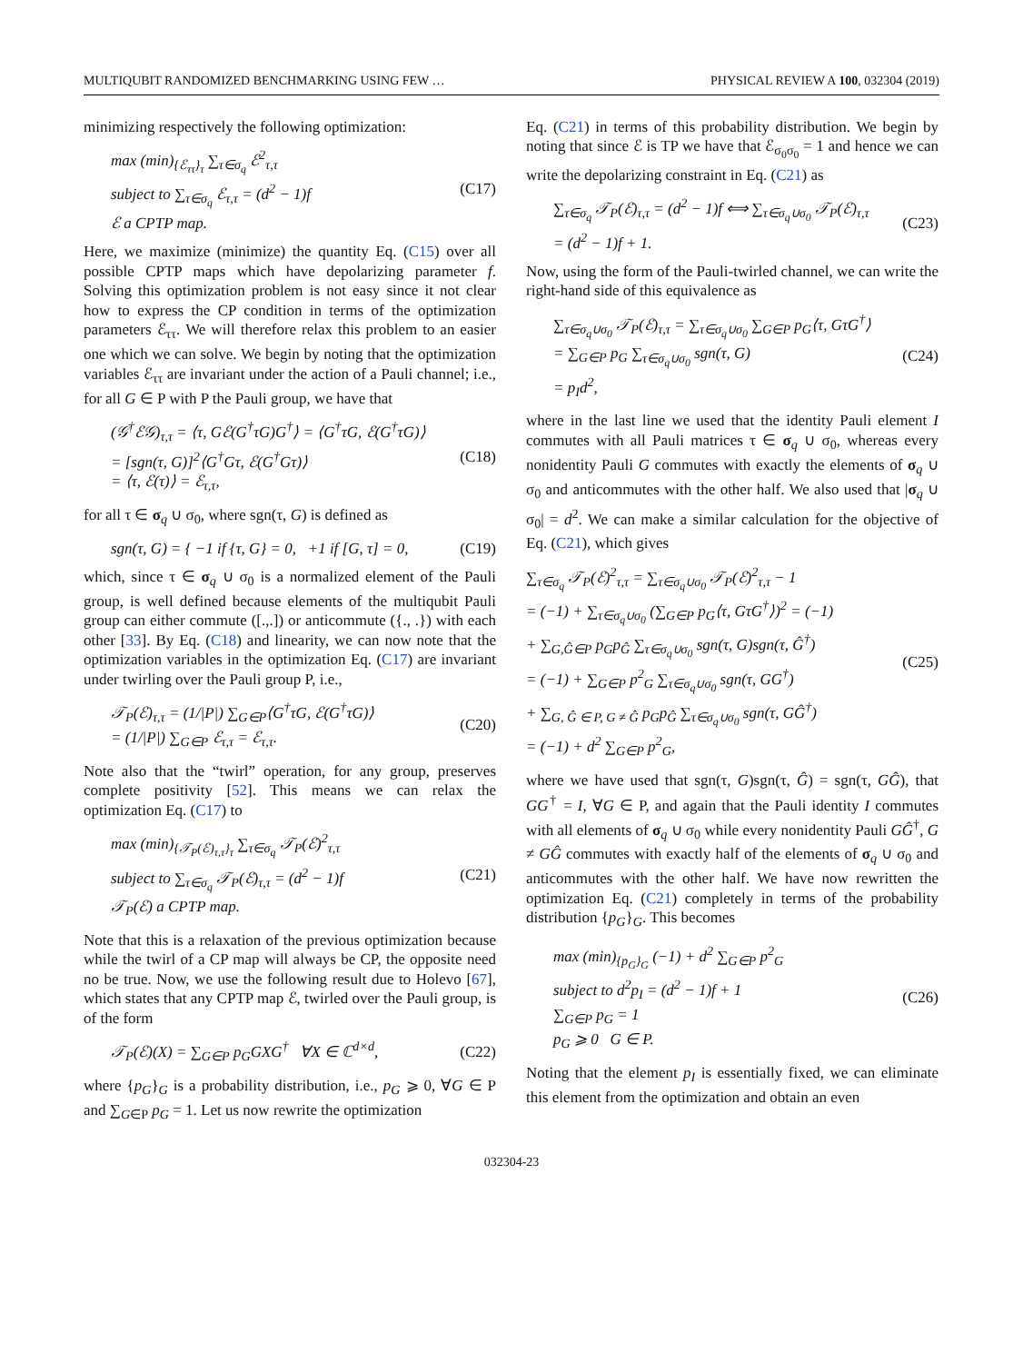MULTIQUBIT RANDOMIZED BENCHMARKING USING FEW … PHYSICAL REVIEW A 100, 032304 (2019)
minimizing respectively the following optimization:
max (min)<sub>{ℰ<sub>ττ</sub>}<sub>τ</sub></sub> ∑<sub>τ∈σ<sub>q</sub></sub> ℰ<sup>2</sup><sub>τ,τ</sub>
subject to ∑<sub>τ∈σ<sub>q</sub></sub> ℰ<sub>τ,τ</sub> = (d<sup>2</sup> − 1)f
ℰ a CPTP map.
(C17)
Here, we maximize (minimize) the quantity Eq. (C15) over all possible CPTP maps which have depolarizing parameter f. Solving this optimization problem is not easy since it not clear how to express the CP condition in terms of the optimization parameters ℰ<sub>ττ</sub>. We will therefore relax this problem to an easier one which we can solve. We begin by noting that the optimization variables ℰ<sub>ττ</sub> are invariant under the action of a Pauli channel; i.e., for all G ∈ P with P the Pauli group, we have that
(𝒢<sup>†</sup>ℰ𝒢)<sub>τ,τ</sub> = ⟨τ, Gℰ(G<sup>†</sup>τG)G<sup>†</sup>⟩ = ⟨G<sup>†</sup>τG, ℰ(G<sup>†</sup>τG)⟩
= [sgn(τ, G)]<sup>2</sup>⟨G<sup>†</sup>Gτ, ℰ(G<sup>†</sup>Gτ)⟩
= ⟨τ, ℰ(τ)⟩ = ℰ<sub>τ,τ</sub>,
(C18)
for all τ ∈ σ<sub>q</sub> ∪ σ<sub>0</sub>, where sgn(τ, G) is defined as
sgn(τ, G) = { −1 if {τ, G} = 0, +1 if [G, τ] = 0,
(C19)
which, since τ ∈ σ<sub>q</sub> ∪ σ<sub>0</sub> is a normalized element of the Pauli group, is well defined because elements of the multiqubit Pauli group can either commute ([.,.]) or anticommute ({., .}) with each other [33]. By Eq. (C18) and linearity, we can now note that the optimization variables in the optimization Eq. (C17) are invariant under twirling over the Pauli group P, i.e.,
𝒯<sub>P</sub>(ℰ)<sub>τ,τ</sub> = (1/|P|) ∑<sub>G∈P</sub>⟨G<sup>†</sup>τG, ℰ(G<sup>†</sup>τG)⟩
= (1/|P|) ∑<sub>G∈P</sub> ℰ<sub>τ,τ</sub> = ℰ<sub>τ,τ</sub>.
(C20)
Note also that the “twirl” operation, for any group, preserves complete positivity [52]. This means we can relax the optimization Eq. (C17) to
max (min)<sub>{𝒯<sub>P</sub>(ℰ)<sub>τ,τ</sub>}<sub>τ</sub></sub> ∑<sub>τ∈σ<sub>q</sub></sub> 𝒯<sub>P</sub>(ℰ)<sup>2</sup><sub>τ,τ</sub>
subject to ∑<sub>τ∈σ<sub>q</sub></sub> 𝒯<sub>P</sub>(ℰ)<sub>τ,τ</sub> = (d<sup>2</sup> − 1)f
𝒯<sub>P</sub>(ℰ) a CPTP map.
(C21)
Note that this is a relaxation of the previous optimization because while the twirl of a CP map will always be CP, the opposite need no be true. Now, we use the following result due to Holevo [67], which states that any CPTP map ℰ, twirled over the Pauli group, is of the form
𝒯<sub>P</sub>(ℰ)(X) = ∑<sub>G∈P</sub> p<sub>G</sub>GXG<sup>†</sup> ∀X ∈ ℂ<sup>d×d</sup>,
(C22)
where {p<sub>G</sub>}<sub>G</sub> is a probability distribution, i.e., p<sub>G</sub> ⩾ 0, ∀G ∈ P and ∑<sub>G∈P</sub> p<sub>G</sub> = 1. Let us now rewrite the optimization
Eq. (C21) in terms of this probability distribution. We begin by noting that since ℰ is TP we have that ℰ<sub>σ<sub>0</sub>σ<sub>0</sub></sub> = 1 and hence we can write the depolarizing constraint in Eq. (C21) as
∑<sub>τ∈σ<sub>q</sub></sub> 𝒯<sub>P</sub>(ℰ)<sub>τ,τ</sub> = (d<sup>2</sup> − 1)f ⟺ ∑<sub>τ∈σ<sub>q</sub>∪σ<sub>0</sub></sub> 𝒯<sub>P</sub>(ℰ)<sub>τ,τ</sub>
= (d<sup>2</sup> − 1)f + 1.
(C23)
Now, using the form of the Pauli-twirled channel, we can write the right-hand side of this equivalence as
∑<sub>τ∈σ<sub>q</sub>∪σ<sub>0</sub></sub> 𝒯<sub>P</sub>(ℰ)<sub>τ,τ</sub> = ∑<sub>τ∈σ<sub>q</sub>∪σ<sub>0</sub></sub> ∑<sub>G∈P</sub> p<sub>G</sub>⟨τ, GτG<sup>†</sup>⟩
= ∑<sub>G∈P</sub> p<sub>G</sub> ∑<sub>τ∈σ<sub>q</sub>∪σ<sub>0</sub></sub> sgn(τ, G)
= p<sub>I</sub>d<sup>2</sup>,
(C24)
where in the last line we used that the identity Pauli element I commutes with all Pauli matrices τ ∈ σ<sub>q</sub> ∪ σ<sub>0</sub>, whereas every nonidentity Pauli G commutes with exactly the elements of σ<sub>q</sub> ∪ σ<sub>0</sub> and anticommutes with the other half. We also used that |σ<sub>q</sub> ∪ σ<sub>0</sub>| = d<sup>2</sup>. We can make a similar calculation for the objective of Eq. (C21), which gives
∑<sub>τ∈σ<sub>q</sub></sub> 𝒯<sub>P</sub>(ℰ)<sup>2</sup><sub>τ,τ</sub> = ∑<sub>τ∈σ<sub>q</sub>∪σ<sub>0</sub></sub> 𝒯<sub>P</sub>(ℰ)<sup>2</sup><sub>τ,τ</sub> − 1
= (−1) + ∑<sub>τ∈σ<sub>q</sub>∪σ<sub>0</sub></sub> (∑<sub>G∈P</sub> p<sub>G</sub>⟨τ, GτG<sup>†</sup>⟩)<sup>2</sup> = (−1)
+ ∑<sub>G,Ĝ∈P</sub> p<sub>G</sub>p<sub>Ĝ</sub> ∑<sub>τ∈σ<sub>q</sub>∪σ<sub>0</sub></sub> sgn(τ, G)sgn(τ, Ĝ<sup>†</sup>)
= (−1) + ∑<sub>G∈P</sub> p<sup>2</sup><sub>G</sub> ∑<sub>τ∈σ<sub>q</sub>∪σ<sub>0</sub></sub> sgn(τ, GG<sup>†</sup>)
+ ∑<sub>G, Ĝ ∈ P, G ≠ Ĝ</sub> p<sub>G</sub>p<sub>Ĝ</sub> ∑<sub>τ∈σ<sub>q</sub>∪σ<sub>0</sub></sub> sgn(τ, GĜ<sup>†</sup>)
= (−1) + d<sup>2</sup> ∑<sub>G∈P</sub> p<sup>2</sup><sub>G</sub>,
(C25)
where we have used that sgn(τ, G)sgn(τ, Ĝ) = sgn(τ, GĜ), that GG<sup>†</sup> = I, ∀G ∈ P, and again that the Pauli identity I commutes with all elements of σ<sub>q</sub> ∪ σ<sub>0</sub> while every nonidentity Pauli GĜ<sup>†</sup>, G ≠ GĜ commutes with exactly half of the elements of σ<sub>q</sub> ∪ σ<sub>0</sub> and anticommutes with the other half. We have now rewritten the optimization Eq. (C21) completely in terms of the probability distribution {p<sub>G</sub>}<sub>G</sub>. This becomes
max (min)<sub>{p<sub>G</sub>}<sub>G</sub></sub> (−1) + d<sup>2</sup> ∑<sub>G∈P</sub> p<sup>2</sup><sub>G</sub>
subject to d<sup>2</sup>p<sub>I</sub> = (d<sup>2</sup> − 1)f + 1
∑<sub>G∈P</sub> p<sub>G</sub> = 1
p<sub>G</sub> ⩾ 0 G ∈ P.
(C26)
Noting that the element p<sub>I</sub> is essentially fixed, we can eliminate this element from the optimization and obtain an even
032304-23